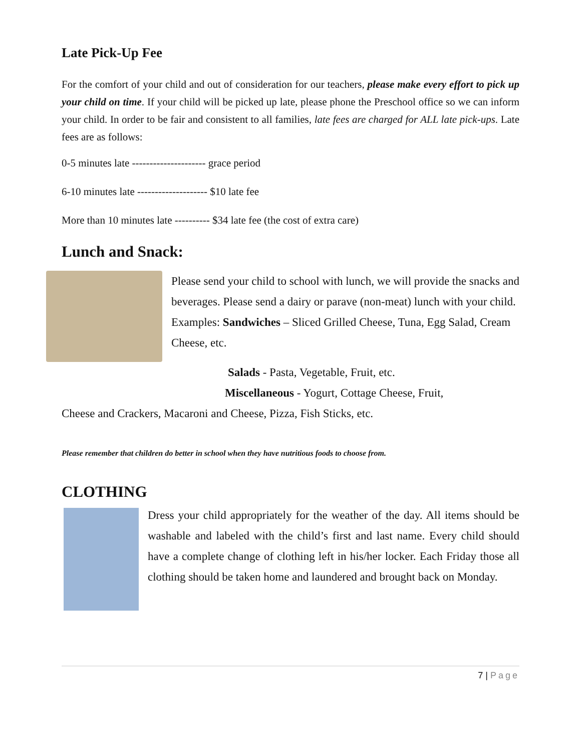Late Pick-Up Fee
For the comfort of your child and out of consideration for our teachers, please make every effort to pick up your child on time. If your child will be picked up late, please phone the Preschool office so we can inform your child. In order to be fair and consistent to all families, late fees are charged for ALL late pick-ups. Late fees are as follows:
0-5 minutes late --------------------- grace period
6-10 minutes late -------------------- $10 late fee
More than 10 minutes late ---------- $34 late fee (the cost of extra care)
Lunch and Snack:
Please send your child to school with lunch, we will provide the snacks and beverages. Please send a dairy or parave (non-meat) lunch with your child.
Examples: Sandwiches – Sliced Grilled Cheese, Tuna, Egg Salad, Cream Cheese, etc.
Salads - Pasta, Vegetable, Fruit, etc.
Miscellaneous - Yogurt, Cottage Cheese, Fruit,
Cheese and Crackers, Macaroni and Cheese, Pizza, Fish Sticks, etc.
Please remember that children do better in school when they have nutritious foods to choose from.
CLOTHING
Dress your child appropriately for the weather of the day. All items should be washable and labeled with the child’s first and last name. Every child should have a complete change of clothing left in his/her locker. Each Friday those all clothing should be taken home and laundered and brought back on Monday.
7 | Page